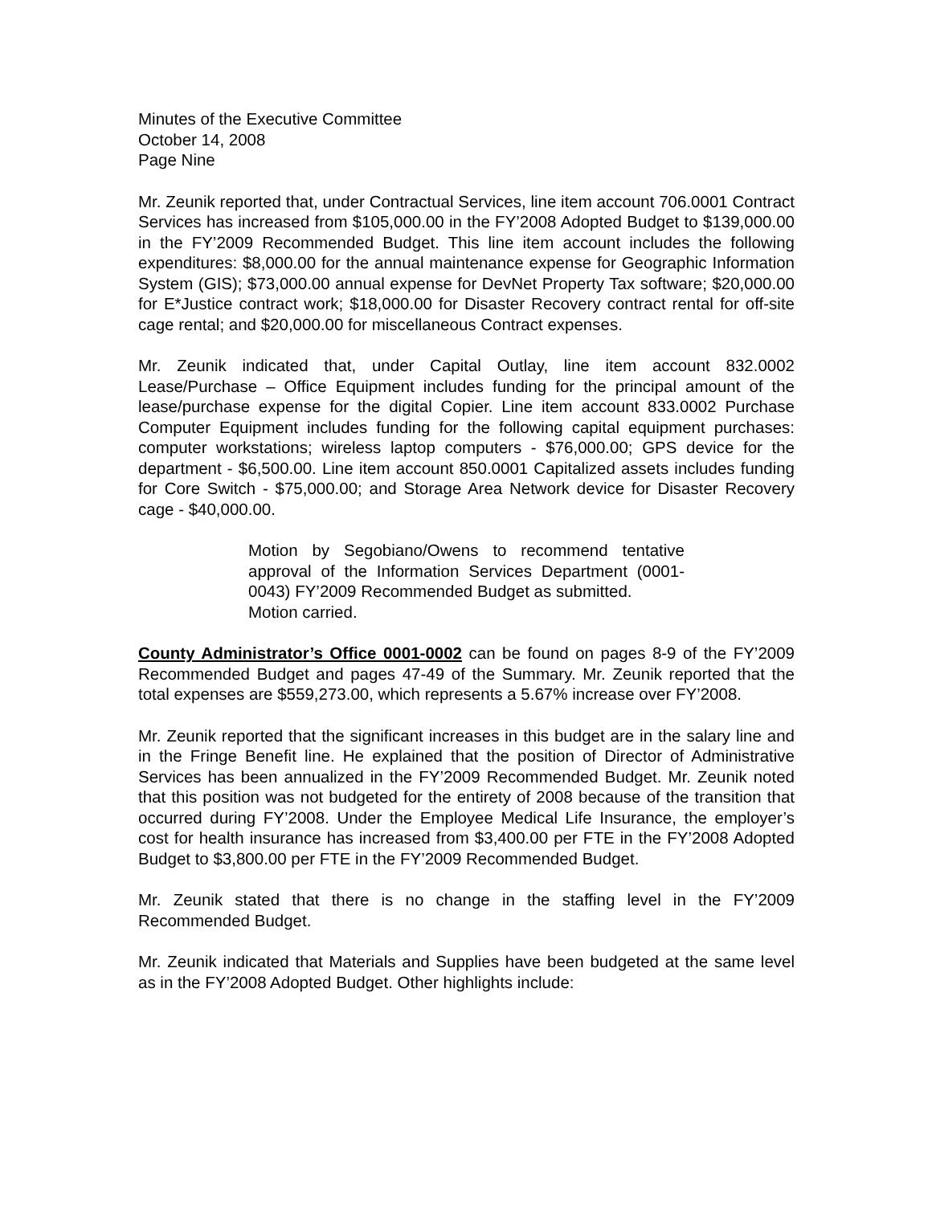Minutes of the Executive Committee
October 14, 2008
Page Nine
Mr. Zeunik reported that, under Contractual Services, line item account 706.0001 Contract Services has increased from $105,000.00 in the FY’2008 Adopted Budget to $139,000.00 in the FY’2009 Recommended Budget. This line item account includes the following expenditures: $8,000.00 for the annual maintenance expense for Geographic Information System (GIS); $73,000.00 annual expense for DevNet Property Tax software; $20,000.00 for E*Justice contract work; $18,000.00 for Disaster Recovery contract rental for off-site cage rental; and $20,000.00 for miscellaneous Contract expenses.
Mr. Zeunik indicated that, under Capital Outlay, line item account 832.0002 Lease/Purchase – Office Equipment includes funding for the principal amount of the lease/purchase expense for the digital Copier. Line item account 833.0002 Purchase Computer Equipment includes funding for the following capital equipment purchases: computer workstations; wireless laptop computers - $76,000.00; GPS device for the department - $6,500.00. Line item account 850.0001 Capitalized assets includes funding for Core Switch - $75,000.00; and Storage Area Network device for Disaster Recovery cage - $40,000.00.
Motion by Segobiano/Owens to recommend tentative approval of the Information Services Department (0001-0043) FY’2009 Recommended Budget as submitted.
Motion carried.
County Administrator’s Office 0001-0002 can be found on pages 8-9 of the FY’2009 Recommended Budget and pages 47-49 of the Summary. Mr. Zeunik reported that the total expenses are $559,273.00, which represents a 5.67% increase over FY’2008.
Mr. Zeunik reported that the significant increases in this budget are in the salary line and in the Fringe Benefit line. He explained that the position of Director of Administrative Services has been annualized in the FY’2009 Recommended Budget. Mr. Zeunik noted that this position was not budgeted for the entirety of 2008 because of the transition that occurred during FY’2008. Under the Employee Medical Life Insurance, the employer’s cost for health insurance has increased from $3,400.00 per FTE in the FY’2008 Adopted Budget to $3,800.00 per FTE in the FY’2009 Recommended Budget.
Mr. Zeunik stated that there is no change in the staffing level in the FY’2009 Recommended Budget.
Mr. Zeunik indicated that Materials and Supplies have been budgeted at the same level as in the FY’2008 Adopted Budget. Other highlights include: